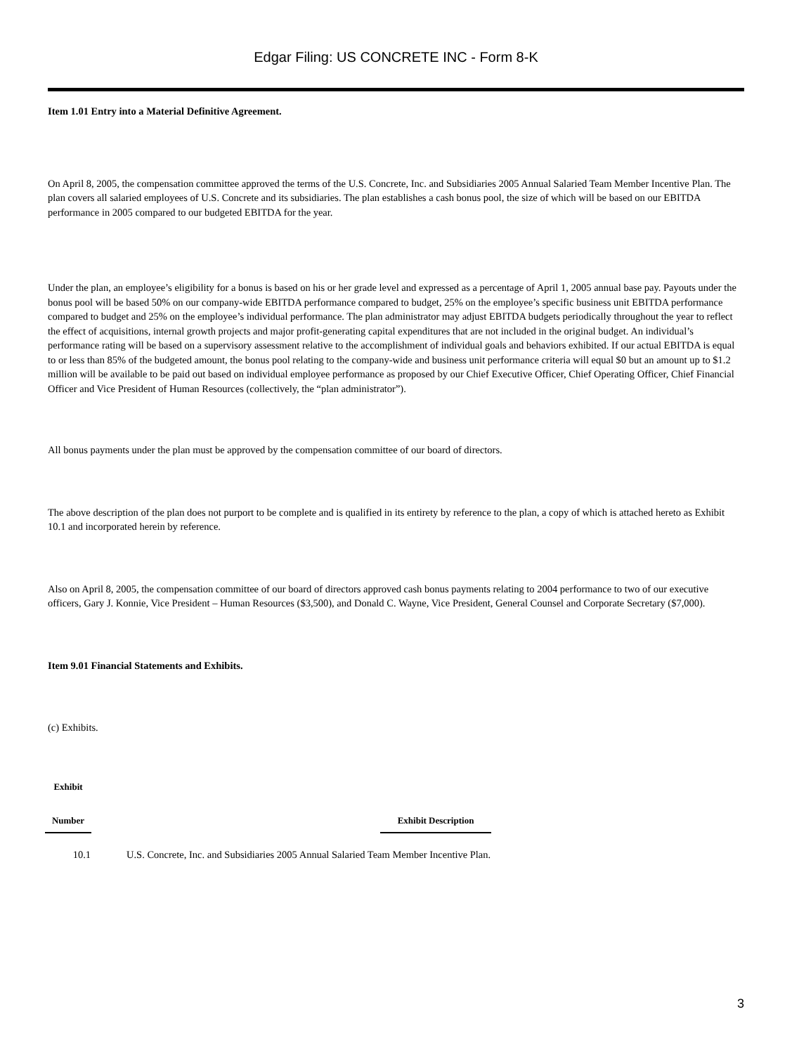Edgar Filing: US CONCRETE INC - Form 8-K
Item 1.01 Entry into a Material Definitive Agreement.
On April 8, 2005, the compensation committee approved the terms of the U.S. Concrete, Inc. and Subsidiaries 2005 Annual Salaried Team Member Incentive Plan. The plan covers all salaried employees of U.S. Concrete and its subsidiaries. The plan establishes a cash bonus pool, the size of which will be based on our EBITDA performance in 2005 compared to our budgeted EBITDA for the year.
Under the plan, an employee’s eligibility for a bonus is based on his or her grade level and expressed as a percentage of April 1, 2005 annual base pay. Payouts under the bonus pool will be based 50% on our company-wide EBITDA performance compared to budget, 25% on the employee’s specific business unit EBITDA performance compared to budget and 25% on the employee’s individual performance. The plan administrator may adjust EBITDA budgets periodically throughout the year to reflect the effect of acquisitions, internal growth projects and major profit-generating capital expenditures that are not included in the original budget. An individual’s performance rating will be based on a supervisory assessment relative to the accomplishment of individual goals and behaviors exhibited. If our actual EBITDA is equal to or less than 85% of the budgeted amount, the bonus pool relating to the company-wide and business unit performance criteria will equal $0 but an amount up to $1.2 million will be available to be paid out based on individual employee performance as proposed by our Chief Executive Officer, Chief Operating Officer, Chief Financial Officer and Vice President of Human Resources (collectively, the “plan administrator”).
All bonus payments under the plan must be approved by the compensation committee of our board of directors.
The above description of the plan does not purport to be complete and is qualified in its entirety by reference to the plan, a copy of which is attached hereto as Exhibit 10.1 and incorporated herein by reference.
Also on April 8, 2005, the compensation committee of our board of directors approved cash bonus payments relating to 2004 performance to two of our executive officers, Gary J. Konnie, Vice President – Human Resources ($3,500), and Donald C. Wayne, Vice President, General Counsel and Corporate Secretary ($7,000).
Item 9.01 Financial Statements and Exhibits.
(c) Exhibits.
| Exhibit Number | | Exhibit Description |
| --- | --- | --- |
| 10.1 | U.S. Concrete, Inc. and Subsidiaries 2005 Annual Salaried Team Member Incentive Plan. | |
3